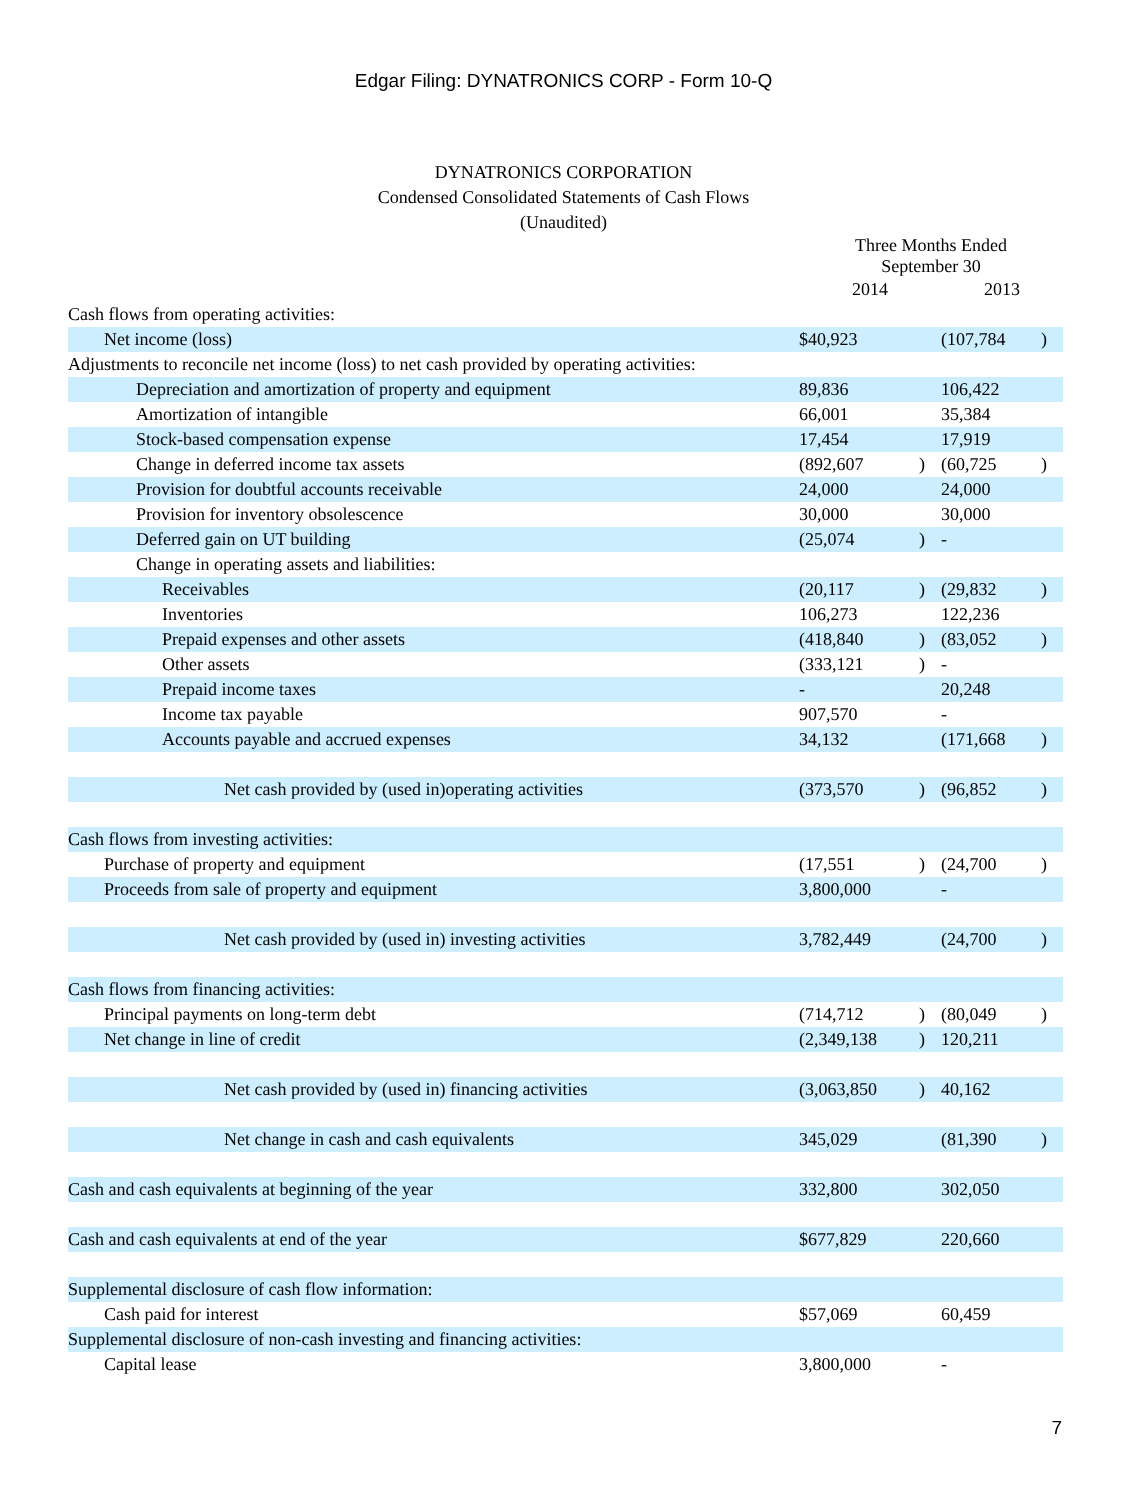Edgar Filing: DYNATRONICS CORP - Form 10-Q
DYNATRONICS CORPORATION
Condensed Consolidated Statements of Cash Flows
(Unaudited)
| | Three Months Ended September 30 | | | |
| | 2014 | | 2013 | |
| Cash flows from operating activities: | | | | |
| Net income (loss) | $40,923 | | (107,784 | ) |
| Adjustments to reconcile net income (loss) to net cash provided by operating activities: | | | | |
| Depreciation and amortization of property and equipment | 89,836 | | 106,422 | |
| Amortization of intangible | 66,001 | | 35,384 | |
| Stock-based compensation expense | 17,454 | | 17,919 | |
| Change in deferred income tax assets | (892,607 | ) | (60,725 | ) |
| Provision for doubtful accounts receivable | 24,000 | | 24,000 | |
| Provision for inventory obsolescence | 30,000 | | 30,000 | |
| Deferred gain on UT building | (25,074 | ) | - | |
| Change in operating assets and liabilities: | | | | |
| Receivables | (20,117 | ) | (29,832 | ) |
| Inventories | 106,273 | | 122,236 | |
| Prepaid expenses and other assets | (418,840 | ) | (83,052 | ) |
| Other assets | (333,121 | ) | - | |
| Prepaid income taxes | - | | 20,248 | |
| Income tax payable | 907,570 | | - | |
| Accounts payable and accrued expenses | 34,132 | | (171,668 | ) |
| Net cash provided by (used in)operating activities | (373,570 | ) | (96,852 | ) |
| Cash flows from investing activities: | | | | |
| Purchase of property and equipment | (17,551 | ) | (24,700 | ) |
| Proceeds from sale of property and equipment | 3,800,000 | | - | |
| Net cash provided by (used in) investing activities | 3,782,449 | | (24,700 | ) |
| Cash flows from financing activities: | | | | |
| Principal payments on long-term debt | (714,712 | ) | (80,049 | ) |
| Net change in line of credit | (2,349,138 | ) | 120,211 | |
| Net cash provided by (used in) financing activities | (3,063,850 | ) | 40,162 | |
| Net change in cash and cash equivalents | 345,029 | | (81,390 | ) |
| Cash and cash equivalents at beginning of the year | 332,800 | | 302,050 | |
| Cash and cash equivalents at end of the year | $677,829 | | 220,660 | |
| Supplemental disclosure of cash flow information: | | | | |
| Cash paid for interest | $57,069 | | 60,459 | |
| Supplemental disclosure of non-cash investing and financing activities: | | | | |
| Capital lease | 3,800,000 | | - | |
7